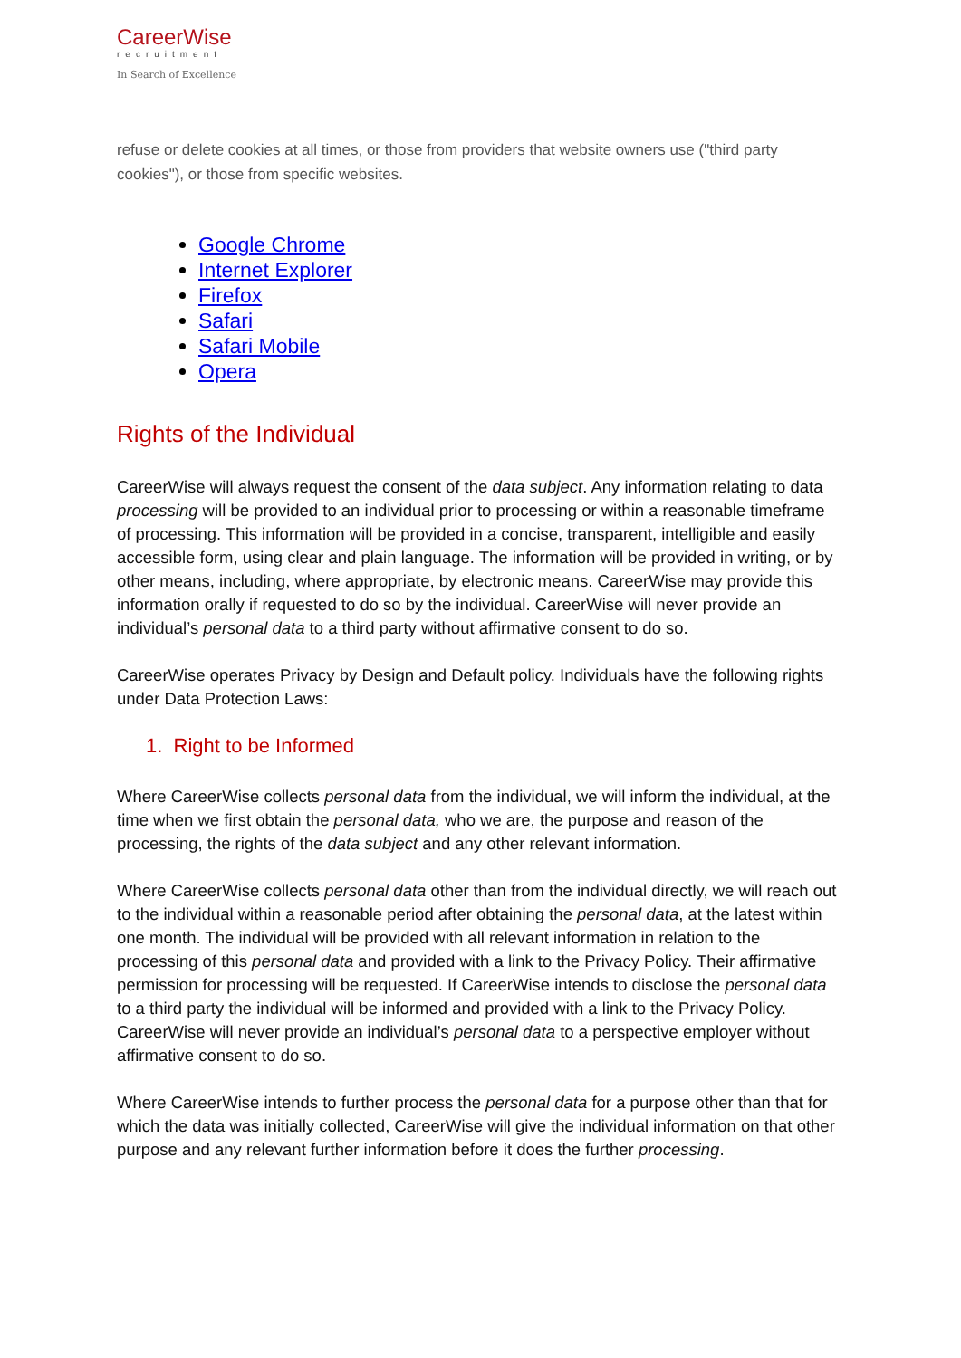CareerWise
recruitment
In Search of Excellence
refuse or delete cookies at all times, or those from providers that website owners use ("third party cookies"), or those from specific websites.
Google Chrome
Internet Explorer
Firefox
Safari
Safari Mobile
Opera
Rights of the Individual
CareerWise will always request the consent of the data subject. Any information relating to data processing will be provided to an individual prior to processing or within a reasonable timeframe of processing. This information will be provided in a concise, transparent, intelligible and easily accessible form, using clear and plain language. The information will be provided in writing, or by other means, including, where appropriate, by electronic means. CareerWise may provide this information orally if requested to do so by the individual. CareerWise will never provide an individual’s personal data to a third party without affirmative consent to do so.
CareerWise operates Privacy by Design and Default policy. Individuals have the following rights under Data Protection Laws:
1. Right to be Informed
Where CareerWise collects personal data from the individual, we will inform the individual, at the time when we first obtain the personal data, who we are, the purpose and reason of the processing, the rights of the data subject and any other relevant information.
Where CareerWise collects personal data other than from the individual directly, we will reach out to the individual within a reasonable period after obtaining the personal data, at the latest within one month. The individual will be provided with all relevant information in relation to the processing of this personal data and provided with a link to the Privacy Policy. Their affirmative permission for processing will be requested. If CareerWise intends to disclose the personal data to a third party the individual will be informed and provided with a link to the Privacy Policy. CareerWise will never provide an individual’s personal data to a perspective employer without affirmative consent to do so.
Where CareerWise intends to further process the personal data for a purpose other than that for which the data was initially collected, CareerWise will give the individual information on that other purpose and any relevant further information before it does the further processing.